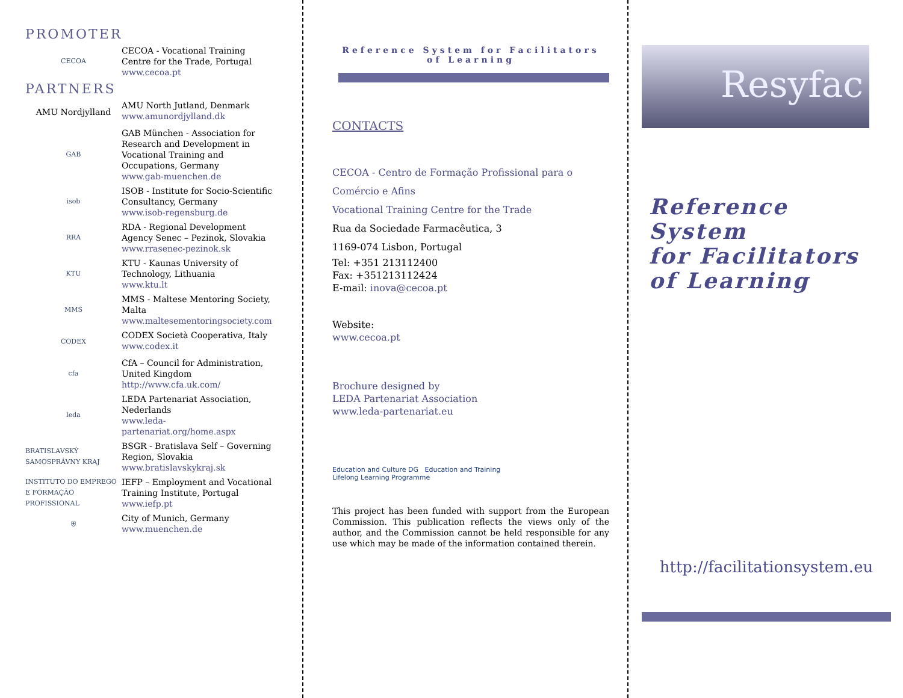PROMOTER
CECOA
CECOA - Vocational Training
Centre for the Trade, Portugal
www.cecoa.pt
PARTNERS
AMU Nordjylland AMU North Jutland, Denmark
www.amunordjylland.dk
GAB
GAB München - Association for
Research and Development in
Vocational Training and
Occupations, Germany
www.gab-muenchen.de
isob
ISOB - Institute for Socio-Scientific
Consultancy, Germany
www.isob-regensburg.de
RRA
RDA - Regional Development
Agency Senec – Pezinok, Slovakia
www.rrasenec-pezinok.sk
KTU
KTU - Kaunas University of
Technology, Lithuania
www.ktu.lt
MMS
MMS - Maltese Mentoring Society,
Malta
www.maltesementoringsociety.com
CODEX
CODEX Società Cooperativa, Italy
www.codex.it
cfa
CfA – Council for Administration,
United Kingdom
http://www.cfa.uk.com/
leda
LEDA Partenariat Association,
Nederlands
www.leda-
partenariat.org/home.aspx
BRATISLAVSKÝ SAMOSPRÁVNY KRAJ
BSGR - Bratislava Self – Governing
Region, Slovakia
www.bratislavskykraj.sk
INSTITUTO DO EMPREGO E FORMAÇÃO PROFISSIONAL
IEFP – Employment and Vocational
Training Institute, Portugal
www.iefp.pt
⛨
City of Munich, Germany
www.muenchen.de
Reference System for Facilitators of Learning
CONTACTS
CECOA - Centro de Formação Profissional para o
Comércio e Afins
Vocational Training Centre for the Trade
Rua da Sociedade Farmacêutica, 3
1169-074 Lisbon, Portugal
Tel: +351 213112400
Fax: +351213112424
E-mail: inova@cecoa.pt
Website:
www.cecoa.pt
Brochure designed by
LEDA Partenariat Association
www.leda-partenariat.eu
Education and Culture DG Education and Training
Lifelong Learning Programme
This project has been funded with support from the European Commission. This publication reflects the views only of the author, and the Commission cannot be held responsible for any use which may be made of the information contained therein.
Resyfac
Reference System
for Facilitators
of Learning
http://facilitationsystem.eu